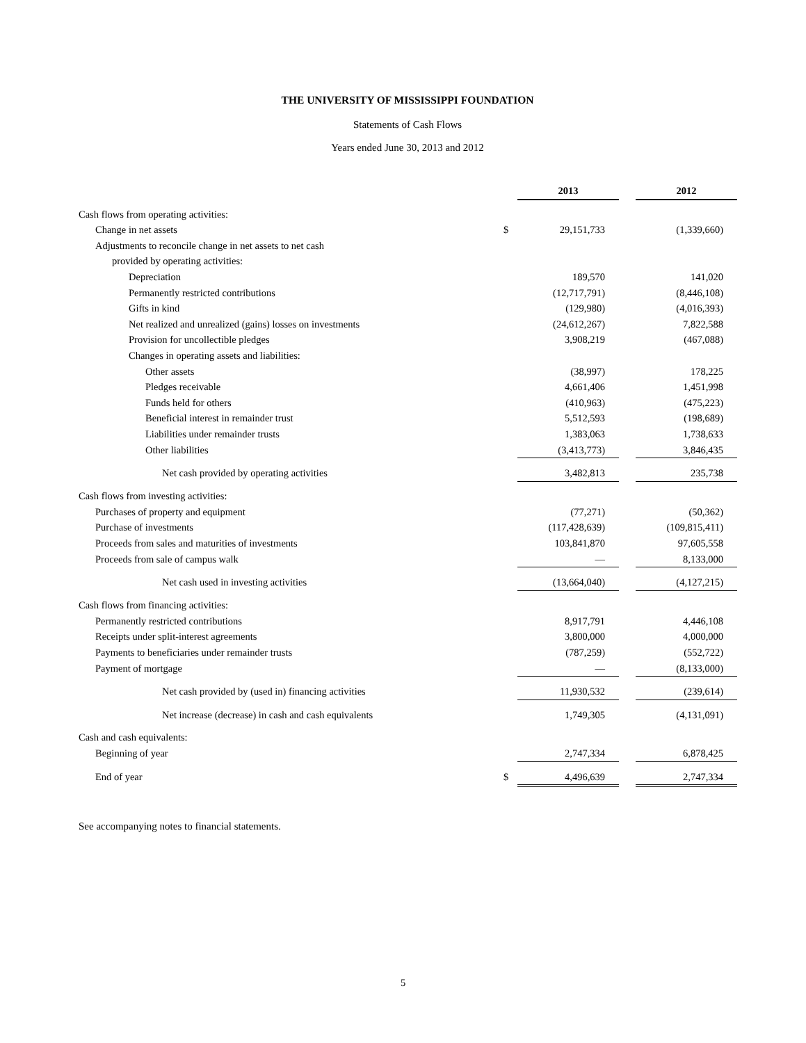THE UNIVERSITY OF MISSISSIPPI FOUNDATION
Statements of Cash Flows
Years ended June 30, 2013 and 2012
| | | 2013 | | 2012 |
| Cash flows from operating activities: | | | | |
| Change in net assets | $ | 29,151,733 | | (1,339,660) |
| Adjustments to reconcile change in net assets to net cash | | | | |
| provided by operating activities: | | | | |
| Depreciation | | 189,570 | | 141,020 |
| Permanently restricted contributions | | (12,717,791) | | (8,446,108) |
| Gifts in kind | | (129,980) | | (4,016,393) |
| Net realized and unrealized (gains) losses on investments | | (24,612,267) | | 7,822,588 |
| Provision for uncollectible pledges | | 3,908,219 | | (467,088) |
| Changes in operating assets and liabilities: | | | | |
| Other assets | | (38,997) | | 178,225 |
| Pledges receivable | | 4,661,406 | | 1,451,998 |
| Funds held for others | | (410,963) | | (475,223) |
| Beneficial interest in remainder trust | | 5,512,593 | | (198,689) |
| Liabilities under remainder trusts | | 1,383,063 | | 1,738,633 |
| Other liabilities | | (3,413,773) | | 3,846,435 |
| Net cash provided by operating activities | | 3,482,813 | | 235,738 |
| Cash flows from investing activities: | | | | |
| Purchases of property and equipment | | (77,271) | | (50,362) |
| Purchase of investments | | (117,428,639) | | (109,815,411) |
| Proceeds from sales and maturities of investments | | 103,841,870 | | 97,605,558 |
| Proceeds from sale of campus walk | | — | | 8,133,000 |
| Net cash used in investing activities | | (13,664,040) | | (4,127,215) |
| Cash flows from financing activities: | | | | |
| Permanently restricted contributions | | 8,917,791 | | 4,446,108 |
| Receipts under split-interest agreements | | 3,800,000 | | 4,000,000 |
| Payments to beneficiaries under remainder trusts | | (787,259) | | (552,722) |
| Payment of mortgage | | — | | (8,133,000) |
| Net cash provided by (used in) financing activities | | 11,930,532 | | (239,614) |
| Net increase (decrease) in cash and cash equivalents | | 1,749,305 | | (4,131,091) |
| Cash and cash equivalents: | | | | |
| Beginning of year | | 2,747,334 | | 6,878,425 |
| End of year | $ | 4,496,639 | | 2,747,334 |
See accompanying notes to financial statements.
5